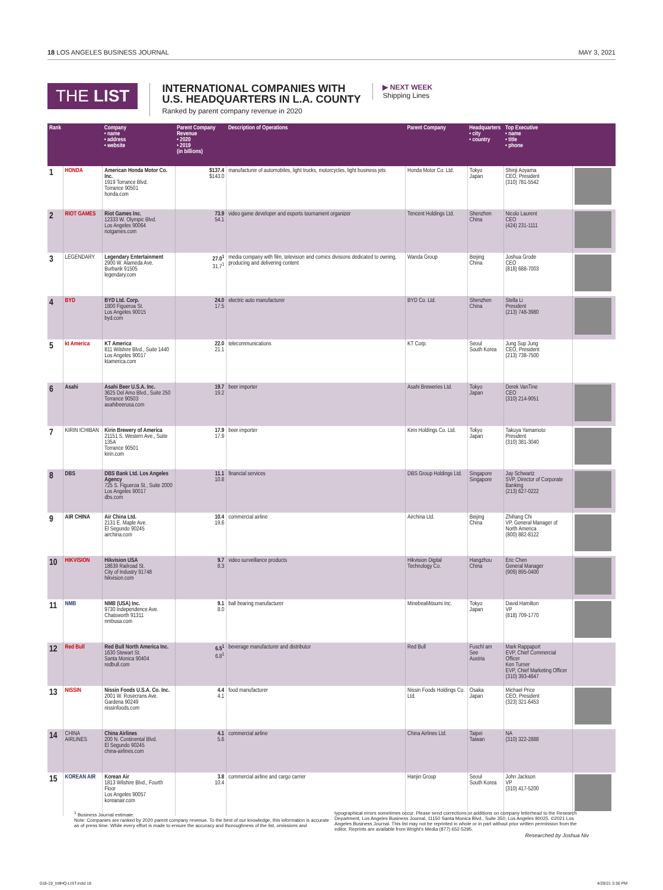18 LOS ANGELES BUSINESS JOURNAL
MAY 3, 2021
THE LIST
INTERNATIONAL COMPANIES WITH
U.S. HEADQUARTERS IN L.A. COUNTY
Ranked by parent company revenue in 2020
▶ NEXT WEEK
Shipping Lines
| Rank | | Company • name • address • website | Parent Company Revenue • 2020 • 2019 (in billions) | Description of Operations | Parent Company | Headquarters • city • country | Top Executive • name • title • phone | |
| --- | --- | --- | --- | --- | --- | --- | --- | --- |
| 1 | HONDA | American Honda Motor Co. Inc. 1919 Torrance Blvd. Torrance 90501 honda.com | $137.4 $143.0 | manufacturer of automobiles, light trucks, motorcycles, light business jets | Honda Motor Co. Ltd. | Tokyo Japan | Shinji Aoyama CEO, President (310) 781-5542 | |
| 2 | RIOT GAMES | Riot Games Inc. 12333 W. Olympic Blvd. Los Angeles 90064 riotgames.com | 73.9 54.1 | video game developer and esports tournament organizer | Tencent Holdings Ltd. | Shenzhen China | Nicolo Laurent CEO (424) 231-1111 | |
| 3 | LEGENDARY | Legendary Entertainment 2900 W. Alameda Ave. Burbank 91505 legendary.com | 27.0<sup>1</sup> 31.7<sup>1</sup> | media company with film, television and comics divisions dedicated to owning, producing and delivering content | Wanda Group | Beijing China | Joshua Grode CEO (818) 688-7003 | |
| 4 | BYD | BYD Ltd. Corp. 1800 Figueroa St. Los Angeles 90015 byd.com | 24.0 17.5 | electric auto manufacturer | BYD Co. Ltd. | Shenzhen China | Stella Li President (213) 748-3980 | |
| 5 | kt America | KT America 811 Wilshire Blvd., Suite 1440 Los Angeles 90017 ktamerica.com | 22.0 21.1 | telecommunications | KT Corp. | Seoul South Korea | Jung Sup Jung CEO, President (213) 738-7500 | |
| 6 | Asahi | Asahi Beer U.S.A. Inc. 3625 Del Amo Blvd., Suite 250 Torrance 90503 asahibeerusa.com | 19.7 19.2 | beer importer | Asahi Breweries Ltd. | Tokyo Japan | Derek VanTine CEO (310) 214-9051 | |
| 7 | KIRIN ICHIBAN | Kirin Brewery of America 21151 S. Western Ave., Suite 135A Torrance 90501 kirin.com | 17.9 17.9 | beer importer | Kirin Holdings Co. Ltd. | Tokyo Japan | Takuya Yamamoto President (310) 381-3040 | |
| 8 | DBS | DBS Bank Ltd. Los Angeles Agency 725 S. Figueroa St., Suite 2000 Los Angeles 90017 dbs.com | 11.1 10.8 | financial services | DBS Group Holdings Ltd. | Singapore Singapore | Jay Schwartz SVP, Director of Corporate Banking (213) 627-0222 | |
| 9 | AIR CHINA | Air China Ltd. 2131 E. Maple Ave. El Segundo 90245 airchina.com | 10.4 19.6 | commercial airline | Airchina Ltd. | Beijing China | Zhihang Chi VP, General Manager of North America (800) 882-8122 | |
| 10 | HIKVISION | Hikvision USA 18639 Railroad St. City of Industry 91748 hikvision.com | 9.7 8.3 | video surveillance products | Hikvision Digital Technology Co. | Hangzhou China | Eric Chen General Manager (909) 895-0400 | |
| 11 | NMB | NMB (USA) Inc. 9730 Independence Ave. Chatsworth 91311 nmbusa.com | 9.1 8.0 | ball bearing manufacturer | MinebeaMitsumi Inc. | Tokyo Japan | David Hamilton VP (818) 709-1770 | |
| 12 | Red Bull | Red Bull North America Inc. 1630 Stewart St. Santa Monica 90404 redbull.com | 6.5<sup>1</sup> 6.8<sup>1</sup> | beverage manufacturer and distributor | Red Bull | Fuschl am See Austria | Mark Rappaport EVP, Chief Commercial Officer Ken Turner EVP, Chief Marketing Officer (310) 393-4647 | |
| 13 | NISSIN | Nissin Foods U.S.A. Co. Inc. 2001 W. Rosecrans Ave. Gardena 90249 nissinfoods.com | 4.4 4.1 | food manufacturer | Nissin Foods Holdings Co. Ltd. | Osaka Japan | Michael Price CEO, President (323) 321-6453 | |
| 14 | CHINA AIRLINES | China Airlines 200 N. Continental Blvd. El Segundo 90245 china-airlines.com | 4.1 5.6 | commercial airline | China Airlines Ltd. | Taipei Taiwan | NA (310) 322-2888 | |
| 15 | KOREAN AIR | Korean Air 1813 Wilshire Blvd., Fourth Floor Los Angeles 90057 koreanair.com | 3.8 10.4 | commercial airline and cargo carrier | Hanjin Group | Seoul South Korea | John Jackson VP (310) 417-5200 | |
<sup>1</sup> Business Journal estimate.
Note: Companies are ranked by 2020 parent company revenue. To the best of our knowledge, this information is accurate as of press time. While every effort is made to ensure the accuracy and thoroughness of the list, omissions and typographical errors sometimes occur. Please send corrections or additions on company letterhead to the Research Department, Los Angeles Business Journal, 11150 Santa Monica Blvd., Suite 350, Los Angeles 90025. ©2021 Los Angeles Business Journal. This list may not be reprinted in whole or in part without prior written permission from the editor. Reprints are available from Wright's Media (877) 652-5295.
Researched by Joshua Niv
018-19_IntlHQ-LIST.indd 18 4/29/21 3:36 PM